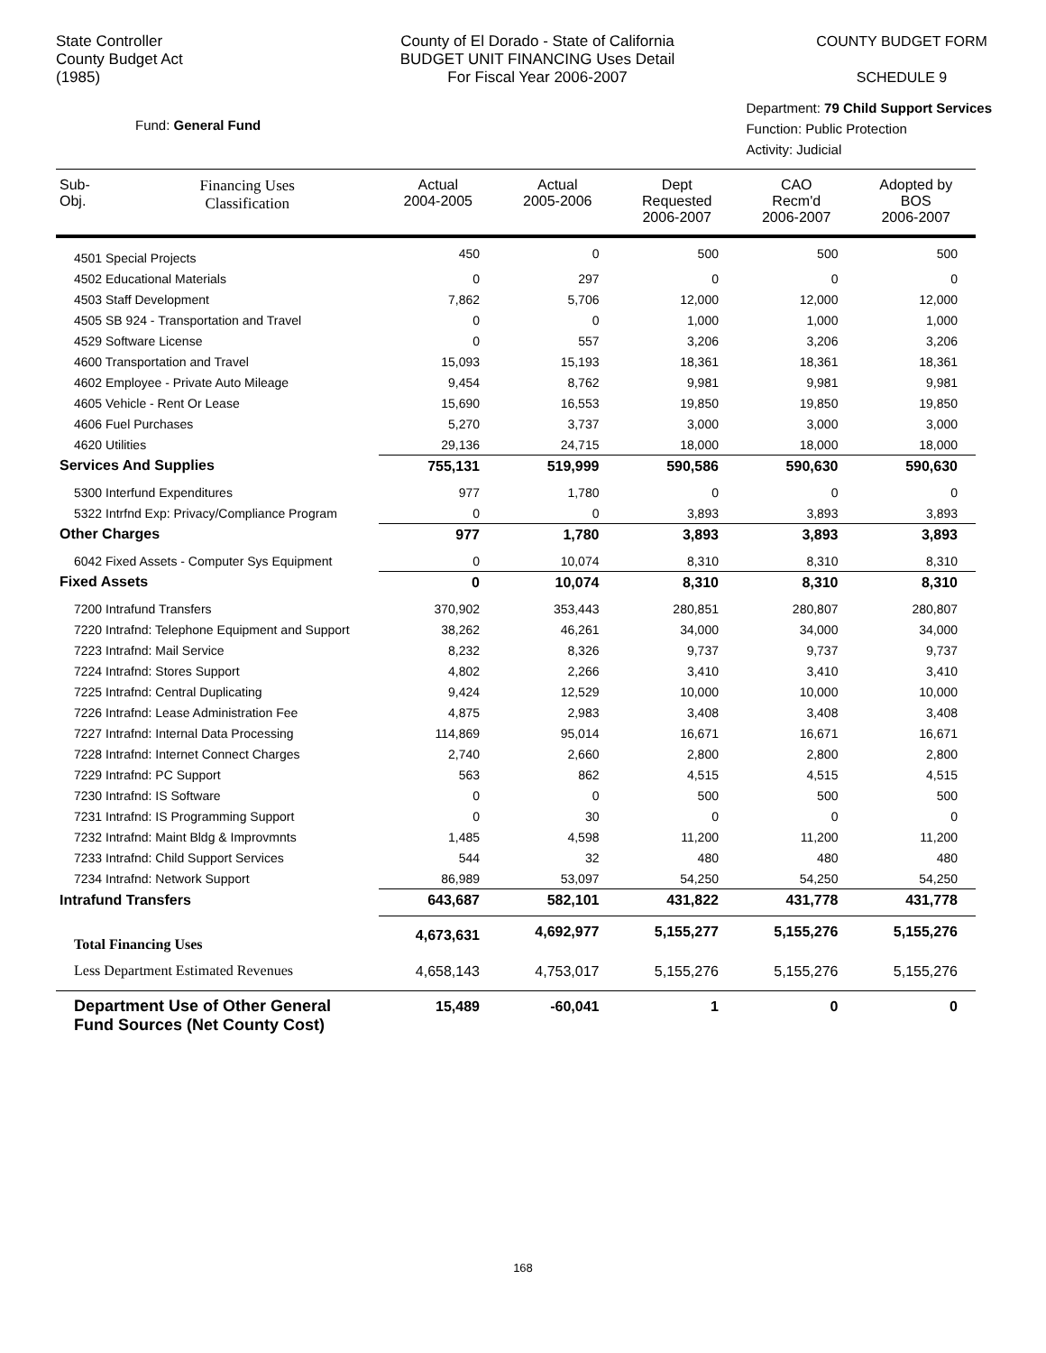State Controller
County Budget Act
(1985)
County of El Dorado - State of California
BUDGET UNIT FINANCING Uses Detail
For Fiscal Year 2006-2007
COUNTY BUDGET FORM
SCHEDULE 9
Fund: General Fund
Department: 79 Child Support Services
Function: Public Protection
Activity: Judicial
| Sub- Obj. | Financing Uses Classification | Actual 2004-2005 | Actual 2005-2006 | Dept Requested 2006-2007 | CAO Recm'd 2006-2007 | Adopted by BOS 2006-2007 |
| --- | --- | --- | --- | --- | --- | --- |
| 4501 Special Projects | | 450 | 0 | 500 | 500 | 500 |
| 4502 Educational Materials | | 0 | 297 | 0 | 0 | 0 |
| 4503 Staff Development | | 7,862 | 5,706 | 12,000 | 12,000 | 12,000 |
| 4505 SB 924 - Transportation and Travel | | 0 | 0 | 1,000 | 1,000 | 1,000 |
| 4529 Software License | | 0 | 557 | 3,206 | 3,206 | 3,206 |
| 4600 Transportation and Travel | | 15,093 | 15,193 | 18,361 | 18,361 | 18,361 |
| 4602 Employee - Private Auto Mileage | | 9,454 | 8,762 | 9,981 | 9,981 | 9,981 |
| 4605 Vehicle - Rent Or Lease | | 15,690 | 16,553 | 19,850 | 19,850 | 19,850 |
| 4606 Fuel Purchases | | 5,270 | 3,737 | 3,000 | 3,000 | 3,000 |
| 4620 Utilities | | 29,136 | 24,715 | 18,000 | 18,000 | 18,000 |
| Services And Supplies | | 755,131 | 519,999 | 590,586 | 590,630 | 590,630 |
| 5300 Interfund Expenditures | | 977 | 1,780 | 0 | 0 | 0 |
| 5322 Intrfnd Exp: Privacy/Compliance Program | | 0 | 0 | 3,893 | 3,893 | 3,893 |
| Other Charges | | 977 | 1,780 | 3,893 | 3,893 | 3,893 |
| 6042 Fixed Assets - Computer Sys Equipment | | 0 | 10,074 | 8,310 | 8,310 | 8,310 |
| Fixed Assets | | 0 | 10,074 | 8,310 | 8,310 | 8,310 |
| 7200 Intrafund Transfers | | 370,902 | 353,443 | 280,851 | 280,807 | 280,807 |
| 7220 Intrafnd: Telephone Equipment and Support | | 38,262 | 46,261 | 34,000 | 34,000 | 34,000 |
| 7223 Intrafnd: Mail Service | | 8,232 | 8,326 | 9,737 | 9,737 | 9,737 |
| 7224 Intrafnd: Stores Support | | 4,802 | 2,266 | 3,410 | 3,410 | 3,410 |
| 7225 Intrafnd: Central Duplicating | | 9,424 | 12,529 | 10,000 | 10,000 | 10,000 |
| 7226 Intrafnd: Lease Administration Fee | | 4,875 | 2,983 | 3,408 | 3,408 | 3,408 |
| 7227 Intrafnd: Internal Data Processing | | 114,869 | 95,014 | 16,671 | 16,671 | 16,671 |
| 7228 Intrafnd: Internet Connect Charges | | 2,740 | 2,660 | 2,800 | 2,800 | 2,800 |
| 7229 Intrafnd: PC Support | | 563 | 862 | 4,515 | 4,515 | 4,515 |
| 7230 Intrafnd: IS Software | | 0 | 0 | 500 | 500 | 500 |
| 7231 Intrafnd: IS Programming Support | | 0 | 30 | 0 | 0 | 0 |
| 7232 Intrafnd: Maint Bldg & Improvmnts | | 1,485 | 4,598 | 11,200 | 11,200 | 11,200 |
| 7233 Intrafnd: Child Support Services | | 544 | 32 | 480 | 480 | 480 |
| 7234 Intrafnd: Network Support | | 86,989 | 53,097 | 54,250 | 54,250 | 54,250 |
| Intrafund Transfers | | 643,687 | 582,101 | 431,822 | 431,778 | 431,778 |
| Total Financing Uses | | 4,673,631 | 4,692,977 | 5,155,277 | 5,155,276 | 5,155,276 |
| Less Department Estimated Revenues | | 4,658,143 | 4,753,017 | 5,155,276 | 5,155,276 | 5,155,276 |
| Department Use of Other General Fund Sources (Net County Cost) | | 15,489 | -60,041 | 1 | 0 | 0 |
168